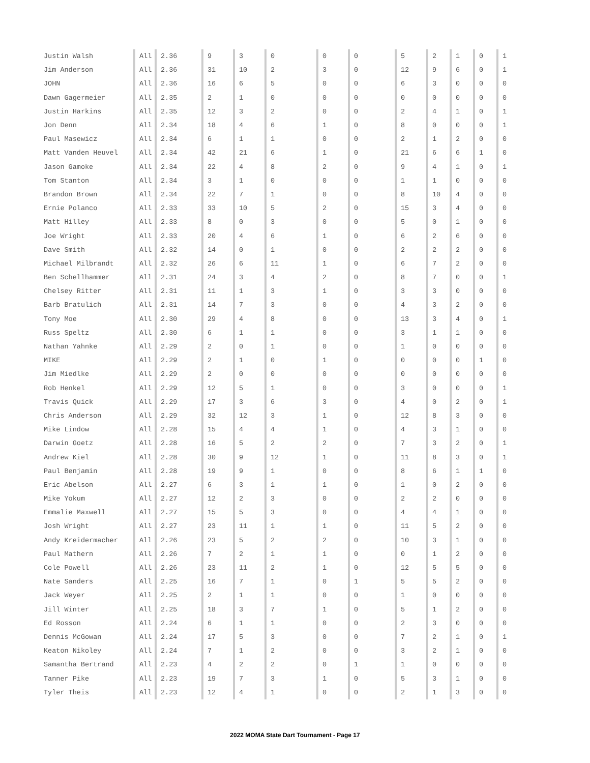| Justin Walsh | All | 2.36 | 9 | 3 | 0 | 0 | 0 | 5 | 2 | 1 | 0 | 1 |
| Jim Anderson | All | 2.36 | 31 | 10 | 2 | 3 | 0 | 12 | 9 | 6 | 0 | 1 |
| JOHN | All | 2.36 | 16 | 6 | 5 | 0 | 0 | 6 | 3 | 0 | 0 | 0 |
| Dawn Gagermeier | All | 2.35 | 2 | 1 | 0 | 0 | 0 | 0 | 0 | 0 | 0 | 0 |
| Justin Harkins | All | 2.35 | 12 | 3 | 2 | 0 | 0 | 2 | 4 | 1 | 0 | 1 |
| Jon Denn | All | 2.34 | 18 | 4 | 6 | 1 | 0 | 8 | 0 | 0 | 0 | 1 |
| Paul Masewicz | All | 2.34 | 6 | 1 | 1 | 0 | 0 | 2 | 1 | 2 | 0 | 0 |
| Matt Vanden Heuvel | All | 2.34 | 42 | 21 | 6 | 1 | 0 | 21 | 6 | 6 | 1 | 0 |
| Jason Gamoke | All | 2.34 | 22 | 4 | 8 | 2 | 0 | 9 | 4 | 1 | 0 | 1 |
| Tom Stanton | All | 2.34 | 3 | 1 | 0 | 0 | 0 | 1 | 1 | 0 | 0 | 0 |
| Brandon Brown | All | 2.34 | 22 | 7 | 1 | 0 | 0 | 8 | 10 | 4 | 0 | 0 |
| Ernie Polanco | All | 2.33 | 33 | 10 | 5 | 2 | 0 | 15 | 3 | 4 | 0 | 0 |
| Matt Hilley | All | 2.33 | 8 | 0 | 3 | 0 | 0 | 5 | 0 | 1 | 0 | 0 |
| Joe Wright | All | 2.33 | 20 | 4 | 6 | 1 | 0 | 6 | 2 | 6 | 0 | 0 |
| Dave Smith | All | 2.32 | 14 | 0 | 1 | 0 | 0 | 2 | 2 | 2 | 0 | 0 |
| Michael Milbrandt | All | 2.32 | 26 | 6 | 11 | 1 | 0 | 6 | 7 | 2 | 0 | 0 |
| Ben Schellhammer | All | 2.31 | 24 | 3 | 4 | 2 | 0 | 8 | 7 | 0 | 0 | 1 |
| Chelsey Ritter | All | 2.31 | 11 | 1 | 3 | 1 | 0 | 3 | 3 | 0 | 0 | 0 |
| Barb Bratulich | All | 2.31 | 14 | 7 | 3 | 0 | 0 | 4 | 3 | 2 | 0 | 0 |
| Tony Moe | All | 2.30 | 29 | 4 | 8 | 0 | 0 | 13 | 3 | 4 | 0 | 1 |
| Russ Speltz | All | 2.30 | 6 | 1 | 1 | 0 | 0 | 3 | 1 | 1 | 0 | 0 |
| Nathan Yahnke | All | 2.29 | 2 | 0 | 1 | 0 | 0 | 1 | 0 | 0 | 0 | 0 |
| MIKE | All | 2.29 | 2 | 1 | 0 | 1 | 0 | 0 | 0 | 0 | 1 | 0 |
| Jim Miedlke | All | 2.29 | 2 | 0 | 0 | 0 | 0 | 0 | 0 | 0 | 0 | 0 |
| Rob Henkel | All | 2.29 | 12 | 5 | 1 | 0 | 0 | 3 | 0 | 0 | 0 | 1 |
| Travis Quick | All | 2.29 | 17 | 3 | 6 | 3 | 0 | 4 | 0 | 2 | 0 | 1 |
| Chris Anderson | All | 2.29 | 32 | 12 | 3 | 1 | 0 | 12 | 8 | 3 | 0 | 0 |
| Mike Lindow | All | 2.28 | 15 | 4 | 4 | 1 | 0 | 4 | 3 | 1 | 0 | 0 |
| Darwin Goetz | All | 2.28 | 16 | 5 | 2 | 2 | 0 | 7 | 3 | 2 | 0 | 1 |
| Andrew Kiel | All | 2.28 | 30 | 9 | 12 | 1 | 0 | 11 | 8 | 3 | 0 | 1 |
| Paul Benjamin | All | 2.28 | 19 | 9 | 1 | 0 | 0 | 8 | 6 | 1 | 1 | 0 |
| Eric Abelson | All | 2.27 | 6 | 3 | 1 | 1 | 0 | 1 | 0 | 2 | 0 | 0 |
| Mike Yokum | All | 2.27 | 12 | 2 | 3 | 0 | 0 | 2 | 2 | 0 | 0 | 0 |
| Emmalie Maxwell | All | 2.27 | 15 | 5 | 3 | 0 | 0 | 4 | 4 | 1 | 0 | 0 |
| Josh Wright | All | 2.27 | 23 | 11 | 1 | 1 | 0 | 11 | 5 | 2 | 0 | 0 |
| Andy Kreidermacher | All | 2.26 | 23 | 5 | 2 | 2 | 0 | 10 | 3 | 1 | 0 | 0 |
| Paul Mathern | All | 2.26 | 7 | 2 | 1 | 1 | 0 | 0 | 1 | 2 | 0 | 0 |
| Cole Powell | All | 2.26 | 23 | 11 | 2 | 1 | 0 | 12 | 5 | 5 | 0 | 0 |
| Nate Sanders | All | 2.25 | 16 | 7 | 1 | 0 | 1 | 5 | 5 | 2 | 0 | 0 |
| Jack Weyer | All | 2.25 | 2 | 1 | 1 | 0 | 0 | 1 | 0 | 0 | 0 | 0 |
| Jill Winter | All | 2.25 | 18 | 3 | 7 | 1 | 0 | 5 | 1 | 2 | 0 | 0 |
| Ed Rosson | All | 2.24 | 6 | 1 | 1 | 0 | 0 | 2 | 3 | 0 | 0 | 0 |
| Dennis McGowan | All | 2.24 | 17 | 5 | 3 | 0 | 0 | 7 | 2 | 1 | 0 | 1 |
| Keaton Nikoley | All | 2.24 | 7 | 1 | 2 | 0 | 0 | 3 | 2 | 1 | 0 | 0 |
| Samantha Bertrand | All | 2.23 | 4 | 2 | 2 | 0 | 1 | 1 | 0 | 0 | 0 | 0 |
| Tanner Pike | All | 2.23 | 19 | 7 | 3 | 1 | 0 | 5 | 3 | 1 | 0 | 0 |
| Tyler Theis | All | 2.23 | 12 | 4 | 1 | 0 | 0 | 2 | 1 | 3 | 0 | 0 |
2022 MOMA State Dart Tournament - Page 17